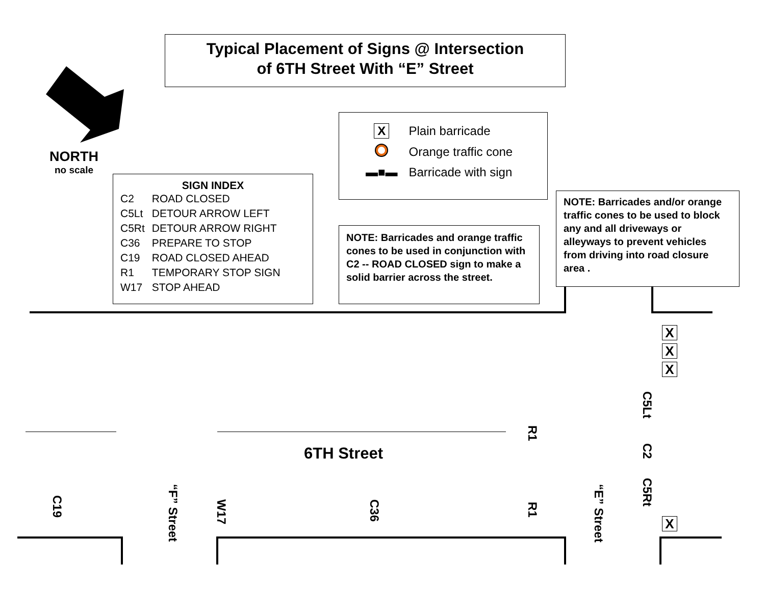Typical Placement of Signs @ Intersection
of 6TH Street With “E” Street
NORTH
no scale
SIGN INDEX
| C2 | ROAD CLOSED |
| C5Lt | DETOUR ARROW LEFT |
| C5Rt | DETOUR ARROW RIGHT |
| C36 | PREPARE TO STOP |
| C19 | ROAD CLOSED AHEAD |
| R1 | TEMPORARY STOP SIGN |
| W17 | STOP AHEAD |
| X | Plain barricade |
| | Orange traffic cone |
| ▬■▬ | Barricade with sign |
NOTE: Barricades and orange traffic cones to be used in conjunction with C2 -- ROAD CLOSED sign to make a solid barrier across the street.
NOTE: Barricades and/or orange traffic cones to be used to block any and all driveways or alleyways to prevent vehicles from driving into road closure area .
6TH Street
C19
“F” Street
W17
C36
R1
R1
“E” Street
C5Lt
C2
C5Rt
X
X
X
X